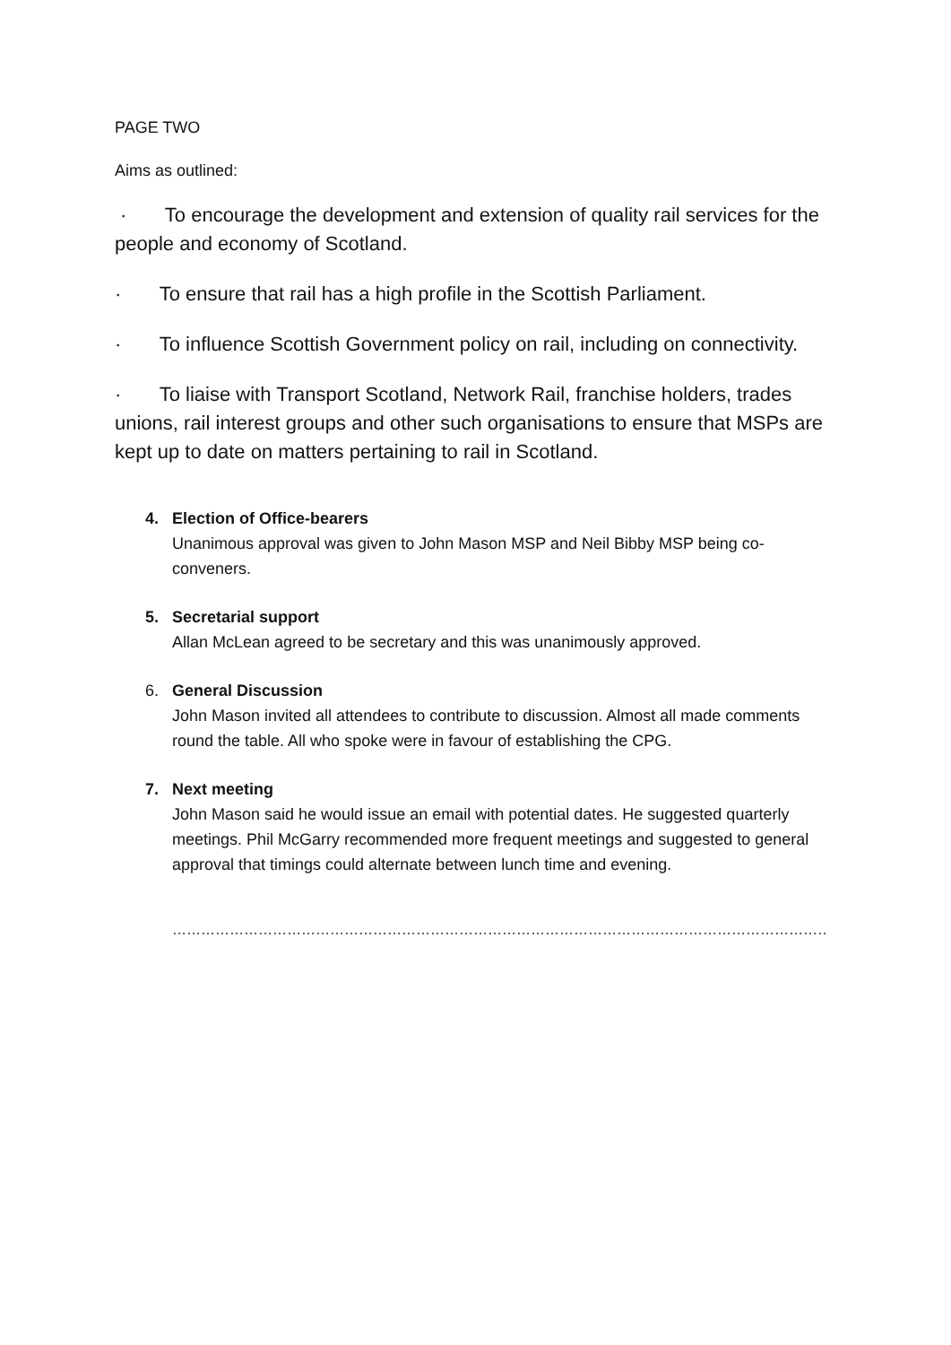PAGE TWO
Aims as outlined:
· To encourage the development and extension of quality rail services for the people and economy of Scotland.
· To ensure that rail has a high profile in the Scottish Parliament.
· To influence Scottish Government policy on rail, including on connectivity.
· To liaise with Transport Scotland, Network Rail, franchise holders, trades unions, rail interest groups and other such organisations to ensure that MSPs are kept up to date on matters pertaining to rail in Scotland.
4. Election of Office-bearers
Unanimous approval was given to John Mason MSP and Neil Bibby MSP being co-conveners.
5. Secretarial support
Allan McLean agreed to be secretary and this was unanimously approved.
6. General Discussion
John Mason invited all attendees to contribute to discussion. Almost all made comments round the table. All who spoke were in favour of establishing the CPG.
7. Next meeting
John Mason said he would issue an email with potential dates. He suggested quarterly meetings. Phil McGarry recommended more frequent meetings and suggested to general approval that timings could alternate between lunch time and evening.
…………………………………………………………………………………………………………………………………….